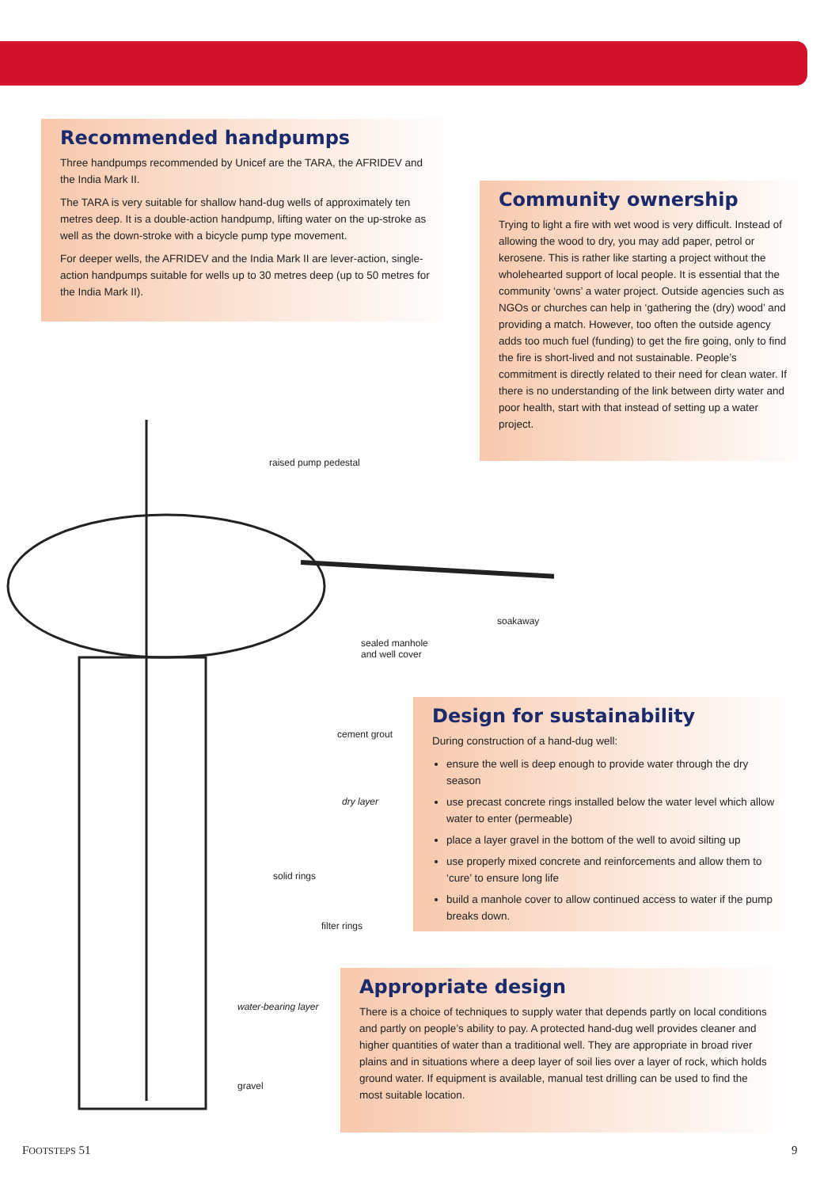Recommended handpumps
Three handpumps recommended by Unicef are the TARA, the AFRIDEV and the India Mark II.
The TARA is very suitable for shallow hand-dug wells of approximately ten metres deep. It is a double-action handpump, lifting water on the up-stroke as well as the down-stroke with a bicycle pump type movement.
For deeper wells, the AFRIDEV and the India Mark II are lever-action, single-action handpumps suitable for wells up to 30 metres deep (up to 50 metres for the India Mark II).
Community ownership
Trying to light a fire with wet wood is very difficult. Instead of allowing the wood to dry, you may add paper, petrol or kerosene. This is rather like starting a project without the wholehearted support of local people. It is essential that the community ‘owns’ a water project. Outside agencies such as NGOs or churches can help in ‘gathering the (dry) wood’ and providing a match. However, too often the outside agency adds too much fuel (funding) to get the fire going, only to find the fire is short-lived and not sustainable. People’s commitment is directly related to their need for clean water. If there is no understanding of the link between dirty water and poor health, start with that instead of setting up a water project.
raised pump pedestal
soakaway
sealed manhole
and well cover
cement grout
dry layer
solid rings
filter rings
water-bearing layer
gravel
Design for sustainability
During construction of a hand-dug well:
ensure the well is deep enough to provide water through the dry season
use precast concrete rings installed below the water level which allow water to enter (permeable)
place a layer gravel in the bottom of the well to avoid silting up
use properly mixed concrete and reinforcements and allow them to ‘cure’ to ensure long life
build a manhole cover to allow continued access to water if the pump breaks down.
Appropriate design
There is a choice of techniques to supply water that depends partly on local conditions and partly on people’s ability to pay. A protected hand-dug well provides cleaner and higher quantities of water than a traditional well. They are appropriate in broad river plains and in situations where a deep layer of soil lies over a layer of rock, which holds ground water. If equipment is available, manual test drilling can be used to find the most suitable location.
FOOTSTEPS 51 9